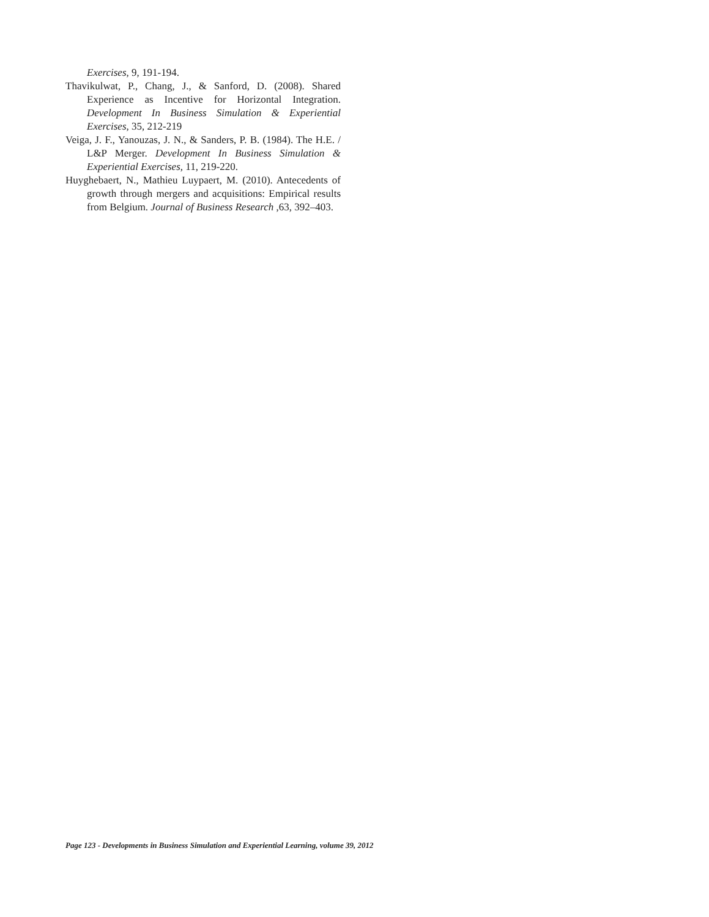Exercises, 9, 191-194.
Thavikulwat, P., Chang, J., & Sanford, D. (2008). Shared Experience as Incentive for Horizontal Integration. Development In Business Simulation & Experiential Exercises, 35, 212-219
Veiga, J. F., Yanouzas, J. N., & Sanders, P. B. (1984). The H.E. / L&P Merger. Development In Business Simulation & Experiential Exercises, 11, 219-220.
Huyghebaert, N., Mathieu Luypaert, M. (2010). Antecedents of growth through mergers and acquisitions: Empirical results from Belgium. Journal of Business Research ,63, 392–403.
Page 123 - Developments in Business Simulation and Experiential Learning, volume 39, 2012